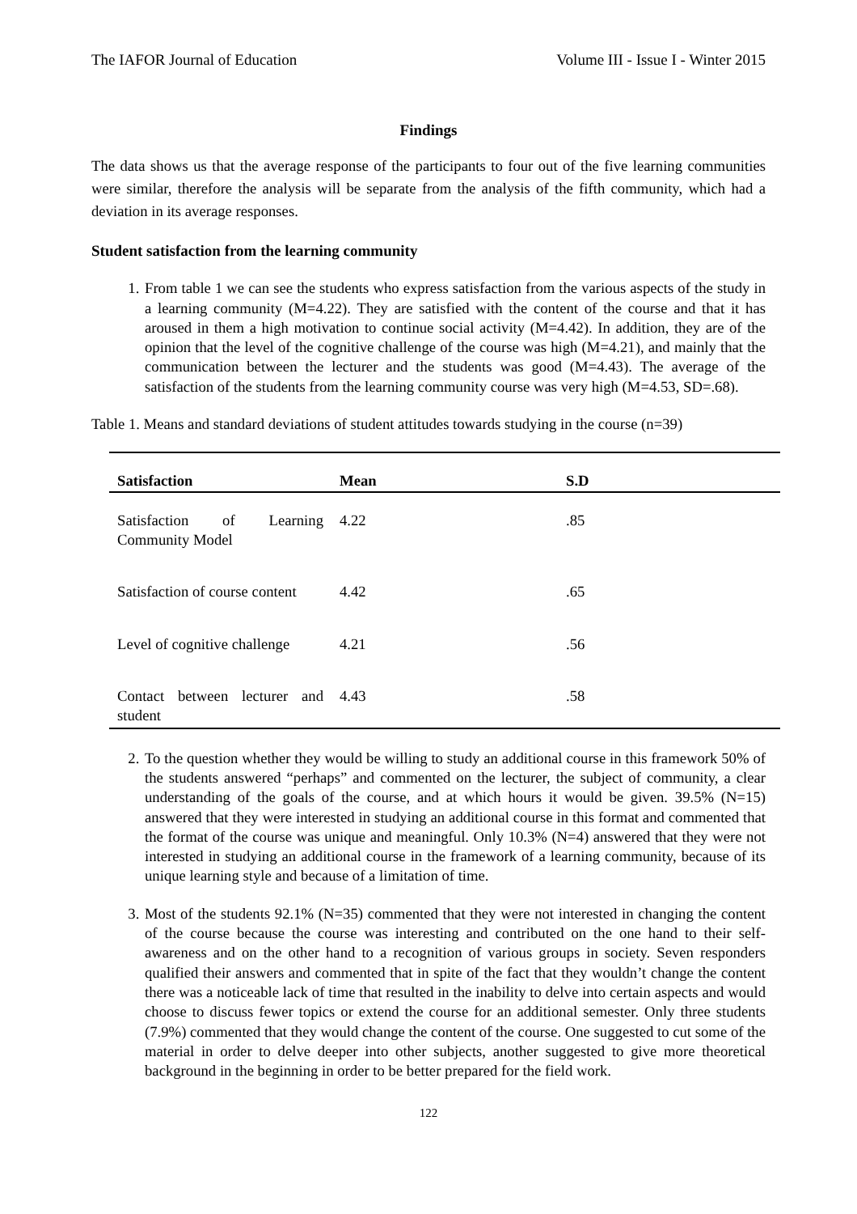The IAFOR Journal of Education Volume III - Issue I - Winter 2015
Findings
The data shows us that the average response of the participants to four out of the five learning communities were similar, therefore the analysis will be separate from the analysis of the fifth community, which had a deviation in its average responses.
Student satisfaction from the learning community
1. From table 1 we can see the students who express satisfaction from the various aspects of the study in a learning community (M=4.22). They are satisfied with the content of the course and that it has aroused in them a high motivation to continue social activity (M=4.42). In addition, they are of the opinion that the level of the cognitive challenge of the course was high (M=4.21), and mainly that the communication between the lecturer and the students was good (M=4.43). The average of the satisfaction of the students from the learning community course was very high (M=4.53, SD=.68).
Table 1. Means and standard deviations of student attitudes towards studying in the course (n=39)
| Satisfaction | Mean | S.D |
| --- | --- | --- |
| Satisfaction of Learning Community Model | 4.22 | .85 |
| Satisfaction of course content | 4.42 | .65 |
| Level of cognitive challenge | 4.21 | .56 |
| Contact between lecturer and student | 4.43 | .58 |
2. To the question whether they would be willing to study an additional course in this framework 50% of the students answered “perhaps” and commented on the lecturer, the subject of community, a clear understanding of the goals of the course, and at which hours it would be given. 39.5% (N=15) answered that they were interested in studying an additional course in this format and commented that the format of the course was unique and meaningful. Only 10.3% (N=4) answered that they were not interested in studying an additional course in the framework of a learning community, because of its unique learning style and because of a limitation of time.
3. Most of the students 92.1% (N=35) commented that they were not interested in changing the content of the course because the course was interesting and contributed on the one hand to their self- awareness and on the other hand to a recognition of various groups in society. Seven responders qualified their answers and commented that in spite of the fact that they wouldn’t change the content there was a noticeable lack of time that resulted in the inability to delve into certain aspects and would choose to discuss fewer topics or extend the course for an additional semester. Only three students (7.9%) commented that they would change the content of the course. One suggested to cut some of the material in order to delve deeper into other subjects, another suggested to give more theoretical background in the beginning in order to be better prepared for the field work.
122